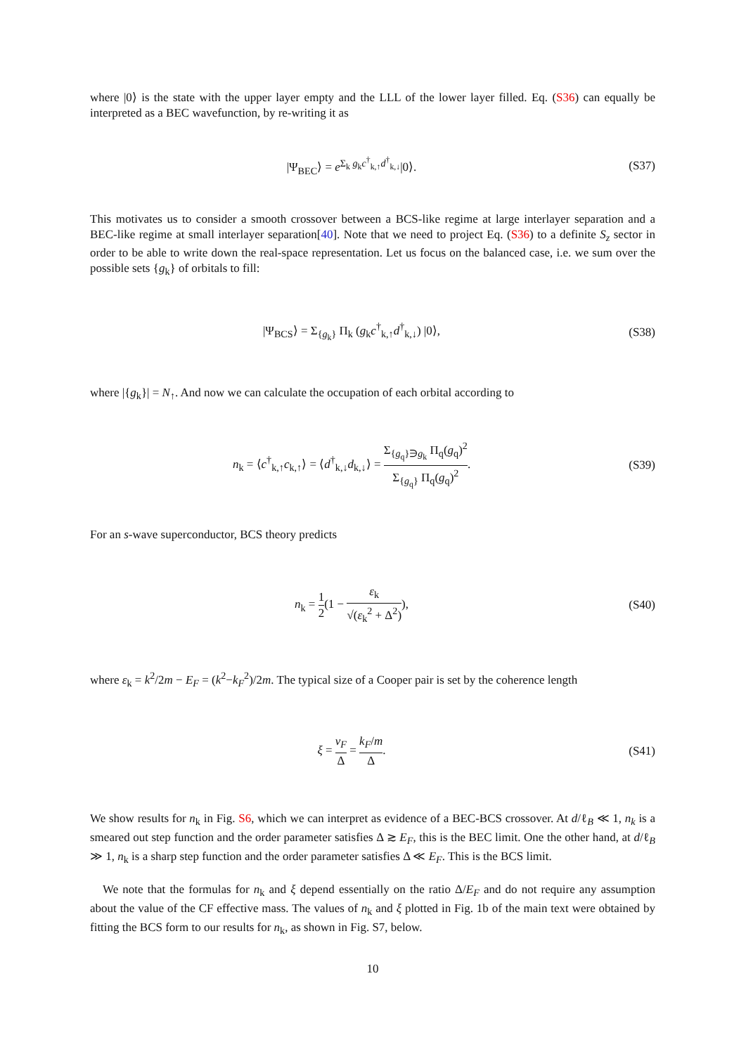where |0⟩ is the state with the upper layer empty and the LLL of the lower layer filled. Eq. (S36) can equally be interpreted as a BEC wavefunction, by re-writing it as
|Ψ<sub>BEC</sub>⟩ = e<sup>Σ<sub>k</sub> g<sub>k</sub>c<sup>†</sup><sub>k,↑</sub>d<sup>†</sup><sub>k,↓</sub></sup>|0⟩. (S37)
This motivates us to consider a smooth crossover between a BCS-like regime at large interlayer separation and a BEC-like regime at small interlayer separation[40]. Note that we need to project Eq. (S36) to a definite S<sub>z</sub> sector in order to be able to write down the real-space representation. Let us focus on the balanced case, i.e. we sum over the possible sets {g<sub>k</sub>} of orbitals to fill:
|Ψ<sub>BCS</sub>⟩ = Σ<sub>{g<sub>k</sub>}</sub> Π<sub>k</sub> (g<sub>k</sub>c<sup>†</sup><sub>k,↑</sub>d<sup>†</sup><sub>k,↓</sub>) |0⟩,
(S38)
where |{g<sub>k</sub>}| = N<sub>↑</sub>. And now we can calculate the occupation of each orbital according to
n<sub>k</sub> = ⟨c<sup>†</sup><sub>k,↑</sub>c<sub>k,↑</sub>⟩ = ⟨d<sup>†</sup><sub>k,↓</sub>d<sub>k,↓</sub>⟩ = Σ<sub>{g<sub>q</sub>}∋g<sub>k</sub></sub> Π<sub>q</sub>(g<sub>q</sub>)<sup>2</sup> Σ<sub>{g<sub>q</sub>}</sub> Π<sub>q</sub>(g<sub>q</sub>)<sup>2</sup>.
(S39)
For an s-wave superconductor, BCS theory predicts
n<sub>k</sub> = 1 2(1 − ε<sub>k</sub> √(ε<sub>k</sub><sup>2</sup> + Δ<sup>2</sup>)), (S40)
where ε<sub>k</sub> = k<sup>2</sup>/2m − E<sub>F</sub> = (k<sup>2</sup>−k<sub>F</sub><sup>2</sup>)/2m. The typical size of a Cooper pair is set by the coherence length
ξ = v<sub>F</sub> Δ = k<sub>F</sub>/m Δ. (S41)
We show results for n<sub>k</sub> in Fig. S6, which we can interpret as evidence of a BEC-BCS crossover. At d/ℓ<sub>B</sub> ≪ 1, n<sub>k</sub> is a smeared out step function and the order parameter satisfies Δ ≳ E<sub>F</sub>, this is the BEC limit. One the other hand, at d/ℓ<sub>B</sub> ≫ 1, n<sub>k</sub> is a sharp step function and the order parameter satisfies Δ ≪ E<sub>F</sub>. This is the BCS limit.
We note that the formulas for n<sub>k</sub> and ξ depend essentially on the ratio Δ/E<sub>F</sub> and do not require any assumption about the value of the CF effective mass. The values of n<sub>k</sub> and ξ plotted in Fig. 1b of the main text were obtained by fitting the BCS form to our results for n<sub>k</sub>, as shown in Fig. S7, below.
10